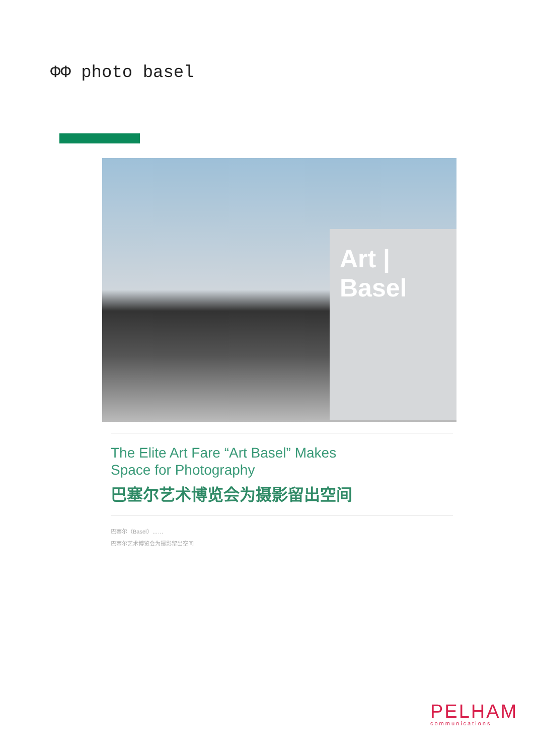ΦΦ photo basel
Art | Basel
The Elite Art Fare “Art Basel” Makes
Space for Photography
巴塞尔艺术博览会为摄影留出空间
巴塞尔（Basel）……
巴塞尔艺术博览会为摄影留出空间
PELHAM
communications